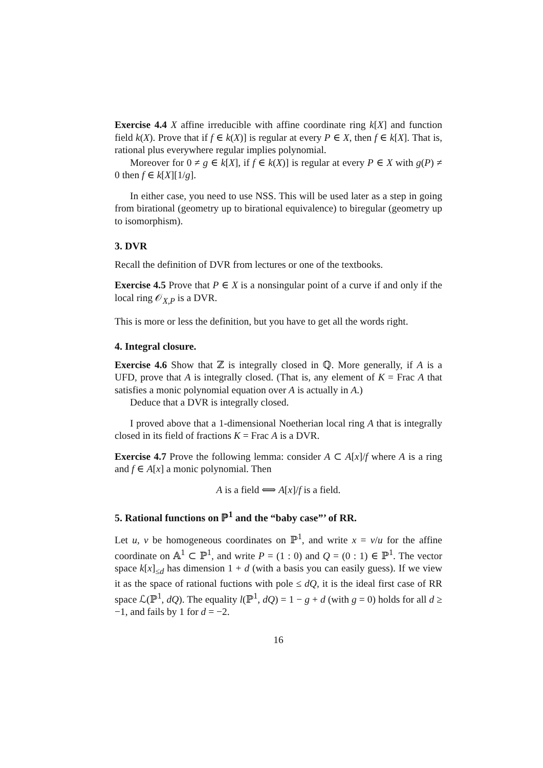Exercise 4.4 X affine irreducible with affine coordinate ring k[X] and function field k(X). Prove that if f ∈ k(X)] is regular at every P ∈ X, then f ∈ k[X]. That is, rational plus everywhere regular implies polynomial.
Moreover for 0 ≠ g ∈ k[X], if f ∈ k(X)] is regular at every P ∈ X with g(P) ≠ 0 then f ∈ k[X][1/g].
In either case, you need to use NSS. This will be used later as a step in going from birational (geometry up to birational equivalence) to biregular (geometry up to isomorphism).
3. DVR
Recall the definition of DVR from lectures or one of the textbooks.
Exercise 4.5 Prove that P ∈ X is a nonsingular point of a curve if and only if the local ring 𝒪<sub>X,P</sub> is a DVR.
This is more or less the definition, but you have to get all the words right.
4. Integral closure.
Exercise 4.6 Show that ℤ is integrally closed in ℚ. More generally, if A is a UFD, prove that A is integrally closed. (That is, any element of K = Frac A that satisfies a monic polynomial equation over A is actually in A.)
Deduce that a DVR is integrally closed.
I proved above that a 1-dimensional Noetherian local ring A that is integrally closed in its field of fractions K = Frac A is a DVR.
Exercise 4.7 Prove the following lemma: consider A ⊂ A[x]/f where A is a ring and f ∈ A[x] a monic polynomial. Then
A is a field ⟺ A[x]/f is a field.
5. Rational functions on ℙ<sup>1</sup> and the “baby case”’ of RR.
Let u, v be homogeneous coordinates on ℙ<sup>1</sup>, and write x = v/u for the affine coordinate on 𝔸<sup>1</sup> ⊂ ℙ<sup>1</sup>, and write P = (1 : 0) and Q = (0 : 1) ∈ ℙ<sup>1</sup>. The vector space k[x]<sub>≤d</sub> has dimension 1 + d (with a basis you can easily guess). If we view it as the space of rational fuctions with pole ≤ dQ, it is the ideal first case of RR space ℒ(ℙ<sup>1</sup>, dQ). The equality l(ℙ<sup>1</sup>, dQ) = 1 − g + d (with g = 0) holds for all d ≥ −1, and fails by 1 for d = −2.
16